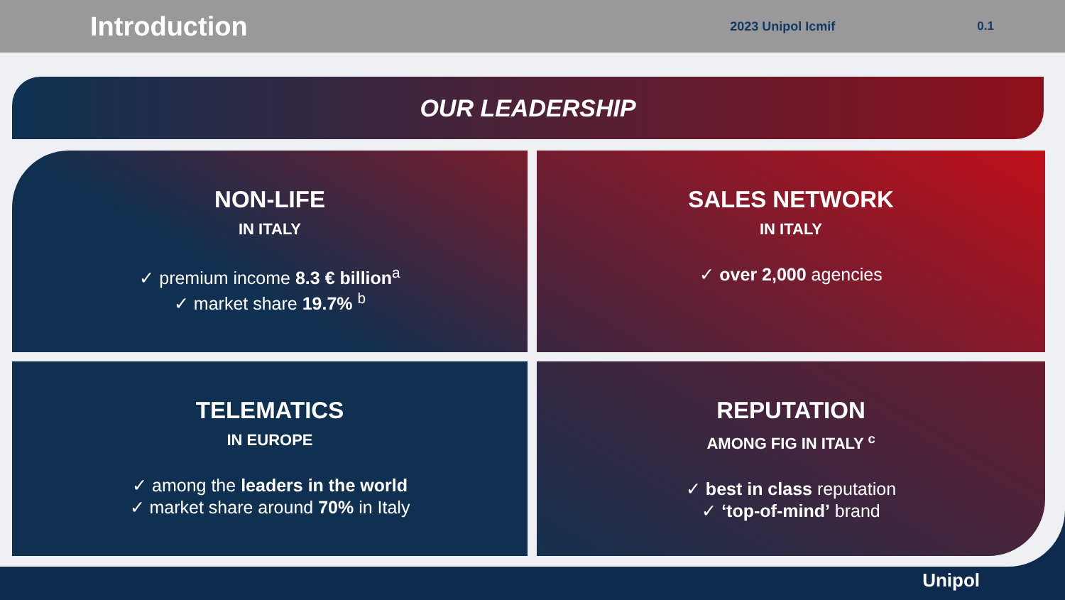Introduction
2023 Unipol Icmif 0.1
OUR LEADERSHIP
NON-LIFE
IN ITALY
✓ premium income 8.3 € billion<sup>a</sup>
✓ market share 19.7% <sup>b</sup>
SALES NETWORK
IN ITALY
✓ over 2,000 agencies
TELEMATICS
IN EUROPE
✓ among the leaders in the world
✓ market share around 70% in Italy
REPUTATION
AMONG FIG IN ITALY <sup>c</sup>
✓ best in class reputation
✓ ‘top-of-mind’ brand
Unipol